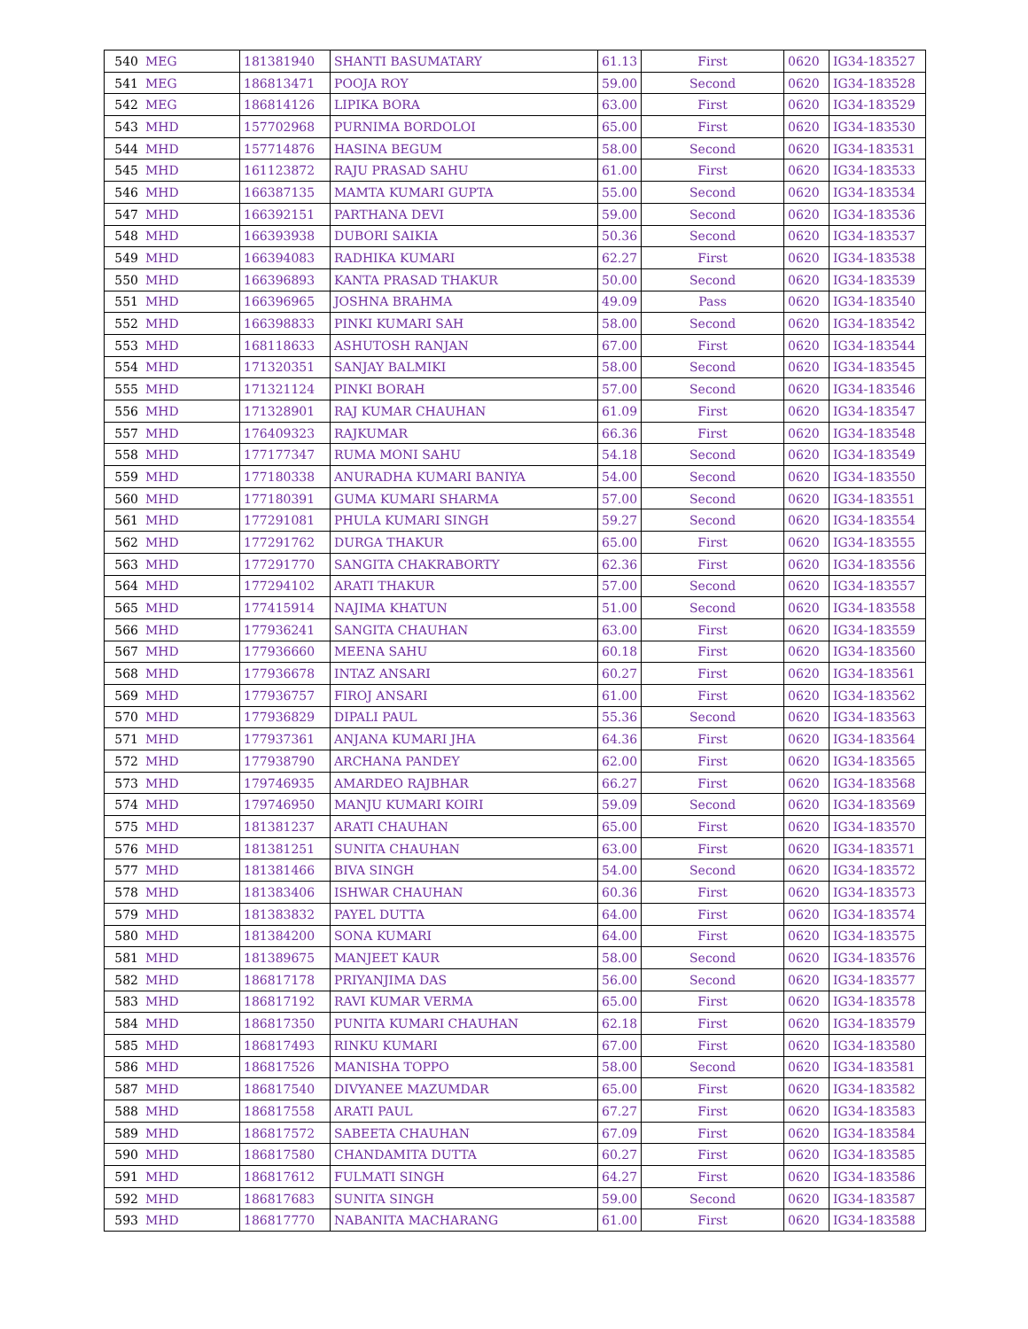| 540 | MEG | 181381940 | SHANTI BASUMATARY | 61.13 | First | 0620 | IG34-183527 |
| 541 | MEG | 186813471 | POOJA ROY | 59.00 | Second | 0620 | IG34-183528 |
| 542 | MEG | 186814126 | LIPIKA BORA | 63.00 | First | 0620 | IG34-183529 |
| 543 | MHD | 157702968 | PURNIMA BORDOLOI | 65.00 | First | 0620 | IG34-183530 |
| 544 | MHD | 157714876 | HASINA BEGUM | 58.00 | Second | 0620 | IG34-183531 |
| 545 | MHD | 161123872 | RAJU PRASAD SAHU | 61.00 | First | 0620 | IG34-183533 |
| 546 | MHD | 166387135 | MAMTA KUMARI GUPTA | 55.00 | Second | 0620 | IG34-183534 |
| 547 | MHD | 166392151 | PARTHANA DEVI | 59.00 | Second | 0620 | IG34-183536 |
| 548 | MHD | 166393938 | DUBORI SAIKIA | 50.36 | Second | 0620 | IG34-183537 |
| 549 | MHD | 166394083 | RADHIKA KUMARI | 62.27 | First | 0620 | IG34-183538 |
| 550 | MHD | 166396893 | KANTA PRASAD THAKUR | 50.00 | Second | 0620 | IG34-183539 |
| 551 | MHD | 166396965 | JOSHNA BRAHMA | 49.09 | Pass | 0620 | IG34-183540 |
| 552 | MHD | 166398833 | PINKI KUMARI SAH | 58.00 | Second | 0620 | IG34-183542 |
| 553 | MHD | 168118633 | ASHUTOSH RANJAN | 67.00 | First | 0620 | IG34-183544 |
| 554 | MHD | 171320351 | SANJAY BALMIKI | 58.00 | Second | 0620 | IG34-183545 |
| 555 | MHD | 171321124 | PINKI BORAH | 57.00 | Second | 0620 | IG34-183546 |
| 556 | MHD | 171328901 | RAJ KUMAR CHAUHAN | 61.09 | First | 0620 | IG34-183547 |
| 557 | MHD | 176409323 | RAJKUMAR | 66.36 | First | 0620 | IG34-183548 |
| 558 | MHD | 177177347 | RUMA MONI SAHU | 54.18 | Second | 0620 | IG34-183549 |
| 559 | MHD | 177180338 | ANURADHA KUMARI BANIYA | 54.00 | Second | 0620 | IG34-183550 |
| 560 | MHD | 177180391 | GUMA KUMARI SHARMA | 57.00 | Second | 0620 | IG34-183551 |
| 561 | MHD | 177291081 | PHULA KUMARI SINGH | 59.27 | Second | 0620 | IG34-183554 |
| 562 | MHD | 177291762 | DURGA THAKUR | 65.00 | First | 0620 | IG34-183555 |
| 563 | MHD | 177291770 | SANGITA CHAKRABORTY | 62.36 | First | 0620 | IG34-183556 |
| 564 | MHD | 177294102 | ARATI THAKUR | 57.00 | Second | 0620 | IG34-183557 |
| 565 | MHD | 177415914 | NAJIMA KHATUN | 51.00 | Second | 0620 | IG34-183558 |
| 566 | MHD | 177936241 | SANGITA CHAUHAN | 63.00 | First | 0620 | IG34-183559 |
| 567 | MHD | 177936660 | MEENA SAHU | 60.18 | First | 0620 | IG34-183560 |
| 568 | MHD | 177936678 | INTAZ ANSARI | 60.27 | First | 0620 | IG34-183561 |
| 569 | MHD | 177936757 | FIROJ ANSARI | 61.00 | First | 0620 | IG34-183562 |
| 570 | MHD | 177936829 | DIPALI PAUL | 55.36 | Second | 0620 | IG34-183563 |
| 571 | MHD | 177937361 | ANJANA KUMARI JHA | 64.36 | First | 0620 | IG34-183564 |
| 572 | MHD | 177938790 | ARCHANA PANDEY | 62.00 | First | 0620 | IG34-183565 |
| 573 | MHD | 179746935 | AMARDEO RAJBHAR | 66.27 | First | 0620 | IG34-183568 |
| 574 | MHD | 179746950 | MANJU KUMARI KOIRI | 59.09 | Second | 0620 | IG34-183569 |
| 575 | MHD | 181381237 | ARATI CHAUHAN | 65.00 | First | 0620 | IG34-183570 |
| 576 | MHD | 181381251 | SUNITA CHAUHAN | 63.00 | First | 0620 | IG34-183571 |
| 577 | MHD | 181381466 | BIVA SINGH | 54.00 | Second | 0620 | IG34-183572 |
| 578 | MHD | 181383406 | ISHWAR CHAUHAN | 60.36 | First | 0620 | IG34-183573 |
| 579 | MHD | 181383832 | PAYEL DUTTA | 64.00 | First | 0620 | IG34-183574 |
| 580 | MHD | 181384200 | SONA KUMARI | 64.00 | First | 0620 | IG34-183575 |
| 581 | MHD | 181389675 | MANJEET KAUR | 58.00 | Second | 0620 | IG34-183576 |
| 582 | MHD | 186817178 | PRIYANJIMA DAS | 56.00 | Second | 0620 | IG34-183577 |
| 583 | MHD | 186817192 | RAVI KUMAR VERMA | 65.00 | First | 0620 | IG34-183578 |
| 584 | MHD | 186817350 | PUNITA KUMARI CHAUHAN | 62.18 | First | 0620 | IG34-183579 |
| 585 | MHD | 186817493 | RINKU KUMARI | 67.00 | First | 0620 | IG34-183580 |
| 586 | MHD | 186817526 | MANISHA TOPPO | 58.00 | Second | 0620 | IG34-183581 |
| 587 | MHD | 186817540 | DIVYANEE MAZUMDAR | 65.00 | First | 0620 | IG34-183582 |
| 588 | MHD | 186817558 | ARATI PAUL | 67.27 | First | 0620 | IG34-183583 |
| 589 | MHD | 186817572 | SABEETA CHAUHAN | 67.09 | First | 0620 | IG34-183584 |
| 590 | MHD | 186817580 | CHANDAMITA DUTTA | 60.27 | First | 0620 | IG34-183585 |
| 591 | MHD | 186817612 | FULMATI SINGH | 64.27 | First | 0620 | IG34-183586 |
| 592 | MHD | 186817683 | SUNITA SINGH | 59.00 | Second | 0620 | IG34-183587 |
| 593 | MHD | 186817770 | NABANITA MACHARANG | 61.00 | First | 0620 | IG34-183588 |